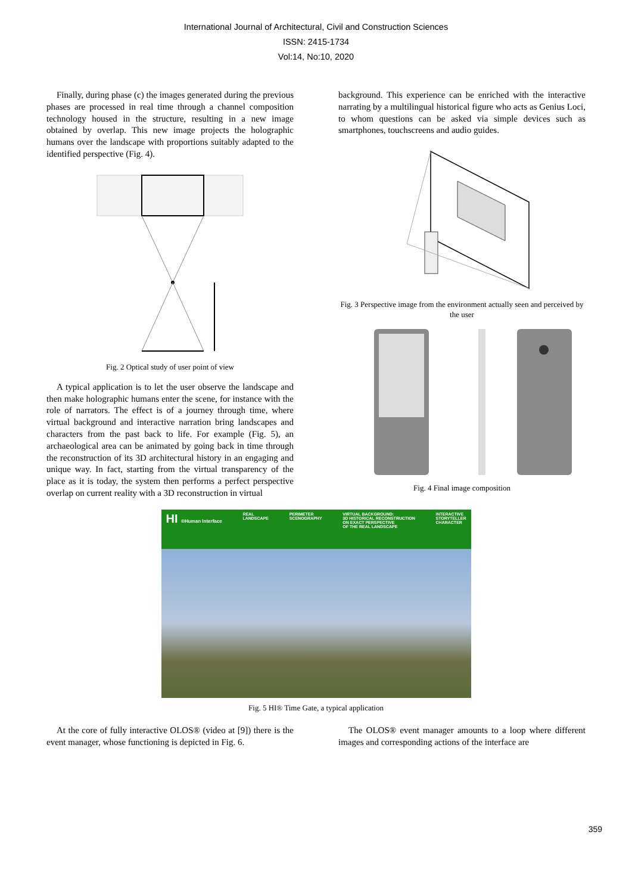International Journal of Architectural, Civil and Construction Sciences
ISSN: 2415-1734
Vol:14, No:10, 2020
Finally, during phase (c) the images generated during the previous phases are processed in real time through a channel composition technology housed in the structure, resulting in a new image obtained by overlap. This new image projects the holographic humans over the landscape with proportions suitably adapted to the identified perspective (Fig. 4).
Fig. 2 Optical study of user point of view
A typical application is to let the user observe the landscape and then make holographic humans enter the scene, for instance with the role of narrators. The effect is of a journey through time, where virtual background and interactive narration bring landscapes and characters from the past back to life. For example (Fig. 5), an archaeological area can be animated by going back in time through the reconstruction of its 3D architectural history in an engaging and unique way. In fact, starting from the virtual transparency of the place as it is today, the system then performs a perfect perspective overlap on current reality with a 3D reconstruction in virtual
background. This experience can be enriched with the interactive narrating by a multilingual historical figure who acts as Genius Loci, to whom questions can be asked via simple devices such as smartphones, touchscreens and audio guides.
Fig. 3 Perspective image from the environment actually seen and perceived by the user
Fig. 4 Final image composition
HI ®Human Interface REAL
LANDSCAPE PERIMETER
SCENOGRAPHY VIRTUAL BACKGROUND:
3D HISTORICAL RECONSTRUCTION
ON EXACT PERSPECTIVE
OF THE REAL LANDSCAPE INTERACTIVE
STORYTELLER
CHARACTER
Fig. 5 HI® Time Gate, a typical application
At the core of fully interactive OLOS® (video at [9]) there is the event manager, whose functioning is depicted in Fig. 6.
The OLOS® event manager amounts to a loop where different images and corresponding actions of the interface are
359